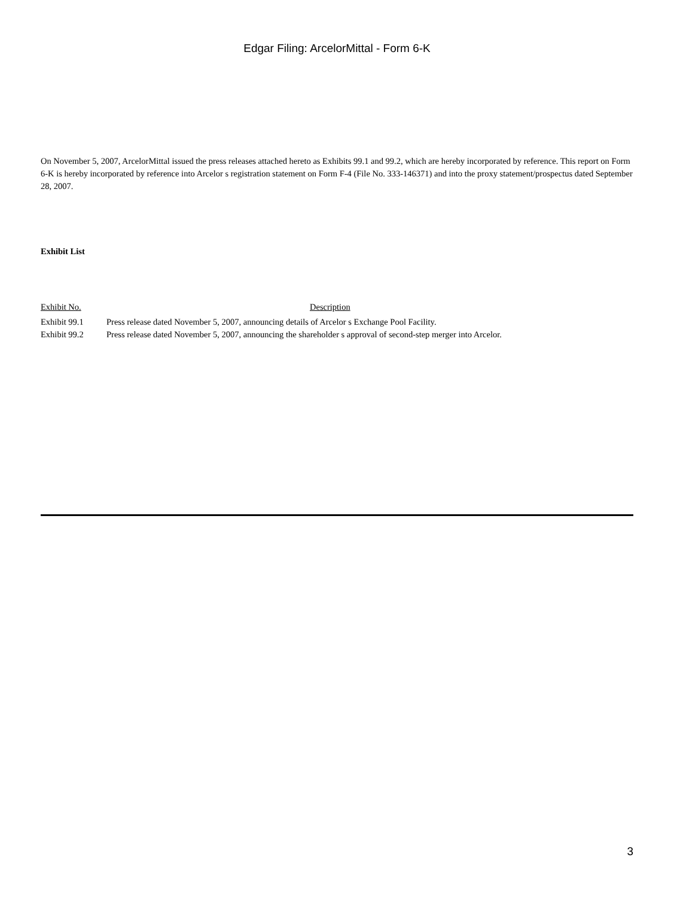Edgar Filing: ArcelorMittal - Form 6-K
On November 5, 2007, ArcelorMittal issued the press releases attached hereto as Exhibits 99.1 and 99.2, which are hereby incorporated by reference. This report on Form 6-K is hereby incorporated by reference into Arcelor s registration statement on Form F-4 (File No. 333-146371) and into the proxy statement/prospectus dated September 28, 2007.
Exhibit List
| Exhibit No. | Description |
| --- | --- |
| Exhibit 99.1 | Press release dated November 5, 2007, announcing details of Arcelor s Exchange Pool Facility. |
| Exhibit 99.2 | Press release dated November 5, 2007, announcing the shareholder s approval of second-step merger into Arcelor. |
3